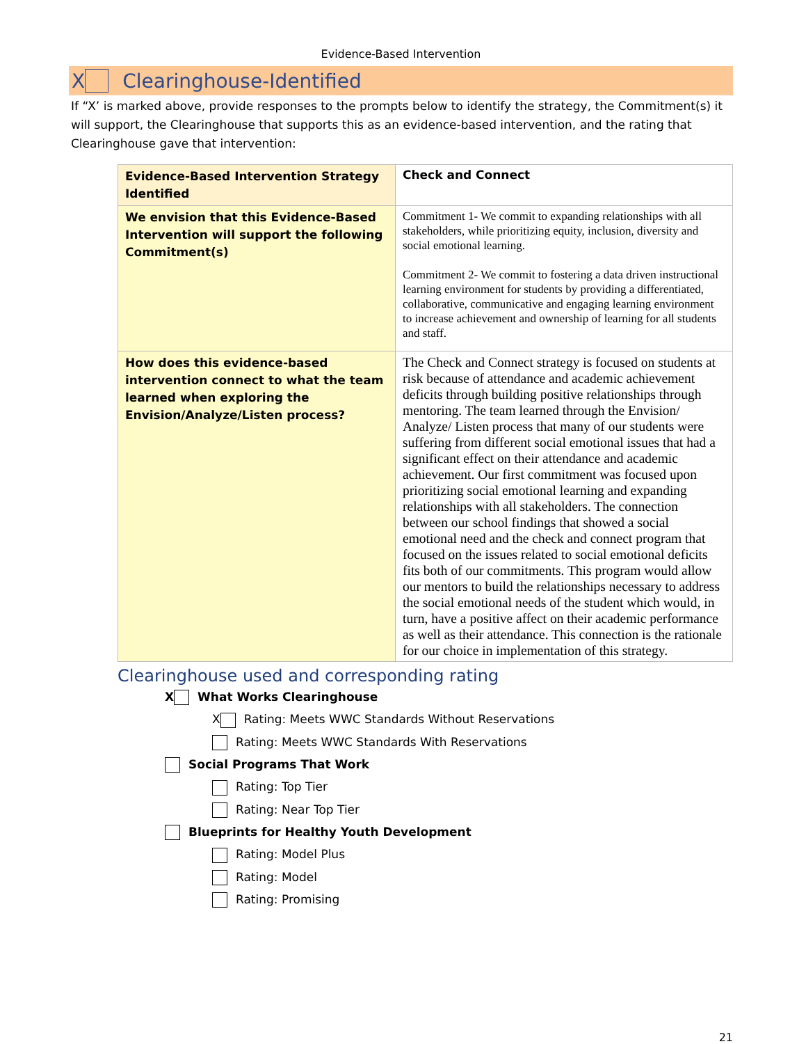Evidence-Based Intervention
X Clearinghouse-Identified
If “X’ is marked above, provide responses to the prompts below to identify the strategy, the Commitment(s) it will support, the Clearinghouse that supports this as an evidence-based intervention, and the rating that Clearinghouse gave that intervention:
| Evidence-Based Intervention Strategy Identified | Check and Connect |
| We envision that this Evidence-Based Intervention will support the following Commitment(s) | Commitment 1- We commit to expanding relationships with all stakeholders, while prioritizing equity, inclusion, diversity and social emotional learning. Commitment 2- We commit to fostering a data driven instructional learning environment for students by providing a differentiated, collaborative, communicative and engaging learning environment to increase achievement and ownership of learning for all students and staff. |
| How does this evidence-based intervention connect to what the team learned when exploring the Envision/Analyze/Listen process? | The Check and Connect strategy is focused on students at risk because of attendance and academic achievement deficits through building positive relationships through mentoring. The team learned through the Envision/ Analyze/ Listen process that many of our students were suffering from different social emotional issues that had a significant effect on their attendance and academic achievement. Our first commitment was focused upon prioritizing social emotional learning and expanding relationships with all stakeholders. The connection between our school findings that showed a social emotional need and the check and connect program that focused on the issues related to social emotional deficits fits both of our commitments. This program would allow our mentors to build the relationships necessary to address the social emotional needs of the student which would, in turn, have a positive affect on their academic performance as well as their attendance. This connection is the rationale for our choice in implementation of this strategy. |
Clearinghouse used and corresponding rating
X What Works Clearinghouse
X Rating: Meets WWC Standards Without Reservations
Rating: Meets WWC Standards With Reservations
Social Programs That Work
Rating: Top Tier
Rating: Near Top Tier
Blueprints for Healthy Youth Development
Rating: Model Plus
Rating: Model
Rating: Promising
21